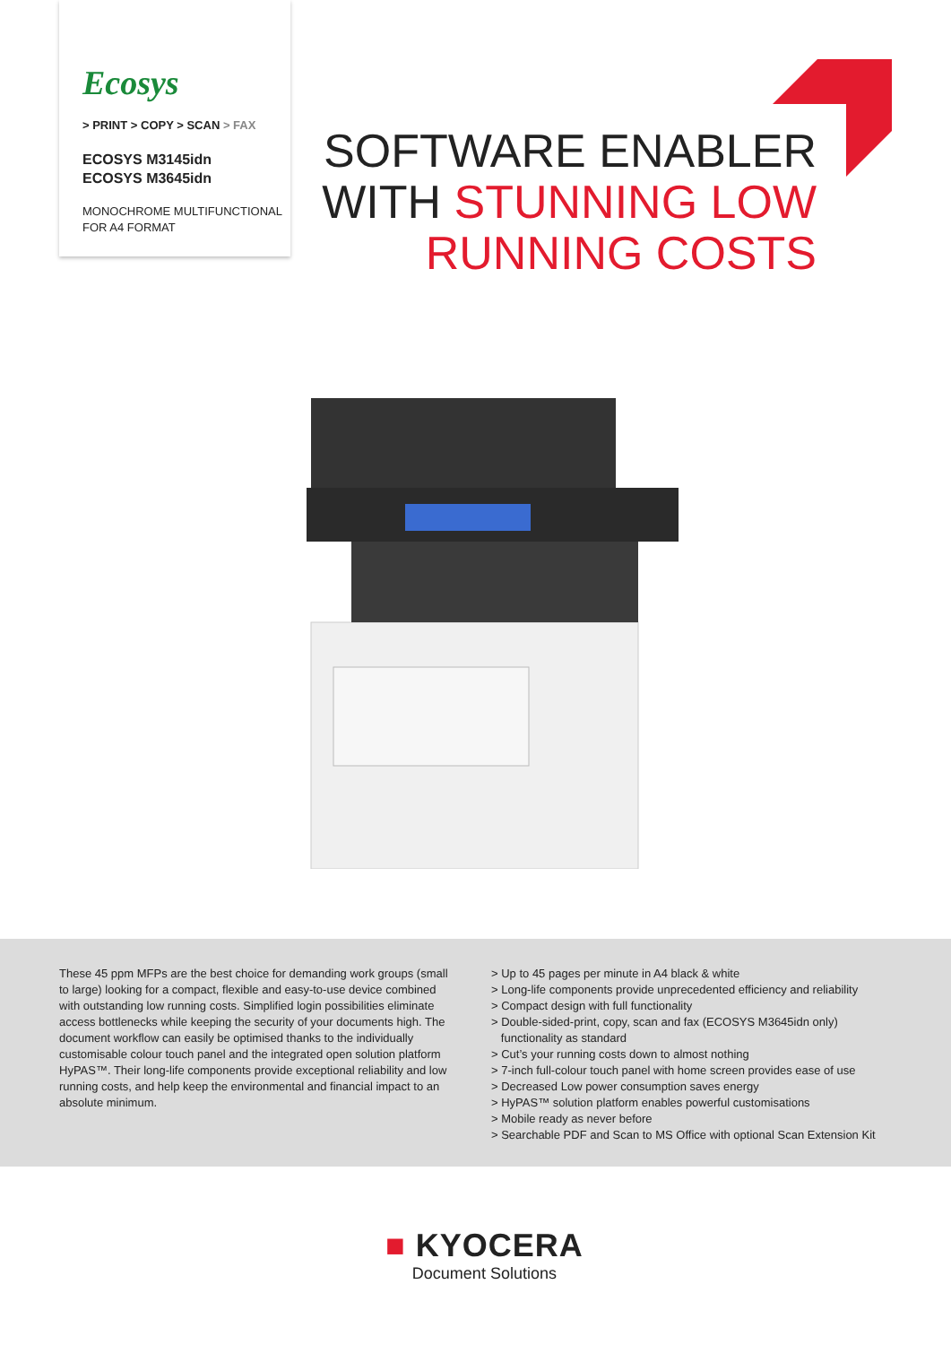Ecosys
> PRINT > COPY > SCAN > FAX
ECOSYS M3145idn
ECOSYS M3645idn
MONOCHROME MULTIFUNCTIONAL
FOR A4 FORMAT
SOFTWARE ENABLER
WITH STUNNING LOW
RUNNING COSTS
These 45 ppm MFPs are the best choice for demanding work groups (small to large) looking for a compact, flexible and easy-to-use device combined with outstanding low running costs. Simplified login possibilities eliminate access bottlenecks while keeping the security of your documents high. The document workflow can easily be optimised thanks to the individually customisable colour touch panel and the integrated open solution platform HyPAS™. Their long-life components provide exceptional reliability and low running costs, and help keep the environmental and financial impact to an absolute minimum.
> Up to 45 pages per minute in A4 black & white
> Long-life components provide unprecedented efficiency and reliability
> Compact design with full functionality
> Double-sided-print, copy, scan and fax (ECOSYS M3645idn only)
functionality as standard
> Cut’s your running costs down to almost nothing
> 7-inch full-colour touch panel with home screen provides ease of use
> Decreased Low power consumption saves energy
> HyPAS™ solution platform enables powerful customisations
> Mobile ready as never before
> Searchable PDF and Scan to MS Office with optional Scan Extension Kit
■ KYOCERA
Document Solutions